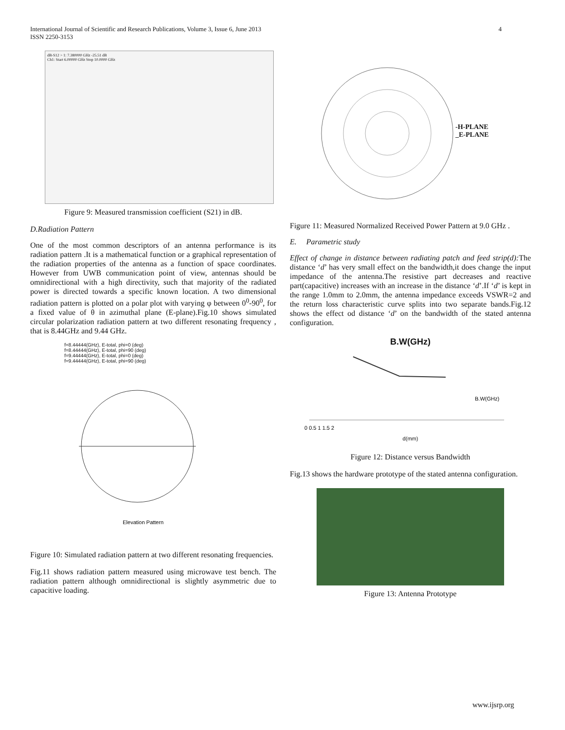International Journal of Scientific and Research Publications, Volume 3, Issue 6, June 2013
ISSN 2250-3153
4
dB-S12 > 1: 7.380000 GHz -25.51 dB
Ch1: Start 6.00000 GHz Stop 10.0000 GHz
Figure 9: Measured transmission coefficient (S21) in dB.
D.Radiation Pattern
One of the most common descriptors of an antenna performance is its radiation pattern .It is a mathematical function or a graphical representation of the radiation properties of the antenna as a function of space coordinates. However from UWB communication point of view, antennas should be omnidirectional with a high directivity, such that majority of the radiated power is directed towards a specific known location. A two dimensional radiation pattern is plotted on a polar plot with varying φ between 0<sup>0</sup>-90<sup>0</sup>, for a fixed value of θ in azimuthal plane (E-plane).Fig.10 shows simulated circular polarization radiation pattern at two different resonating frequency , that is 8.44GHz and 9.44 GHz.
f=8.44444(GHz), E-total, phi=0 (deg)
f=8.44444(GHz), E-total, phi=90 (deg)
f=9.44444(GHz), E-total, phi=0 (deg)
f=9.44444(GHz), E-total, phi=90 (deg)
Elevation Pattern
Figure 10: Simulated radiation pattern at two different resonating frequencies.
Fig.11 shows radiation pattern measured using microwave test bench. The radiation pattern although omnidirectional is slightly asymmetric due to capacitive loading.
-H-PLANE
_E-PLANE
Figure 11: Measured Normalized Received Power Pattern at 9.0 GHz .
E. Parametric study
Effect of change in distance between radiating patch and feed strip(d): The distance ‘d’ has very small effect on the bandwidth,it does change the input impedance of the antenna.The resistive part decreases and reactive part(capacitive) increases with an increase in the distance ‘d’.If ‘d’ is kept in the range 1.0mm to 2.0mm, the antenna impedance exceeds VSWR=2 and the return loss characteristic curve splits into two separate bands.Fig.12 shows the effect od distance ‘d’ on the bandwidth of the stated antenna configuration.
B.W(GHz)
B.W(GHz)
0 0.5 1 1.5 2
d(mm)
Figure 12: Distance versus Bandwidth
Fig.13 shows the hardware prototype of the stated antenna configuration.
Figure 13: Antenna Prototype
www.ijsrp.org